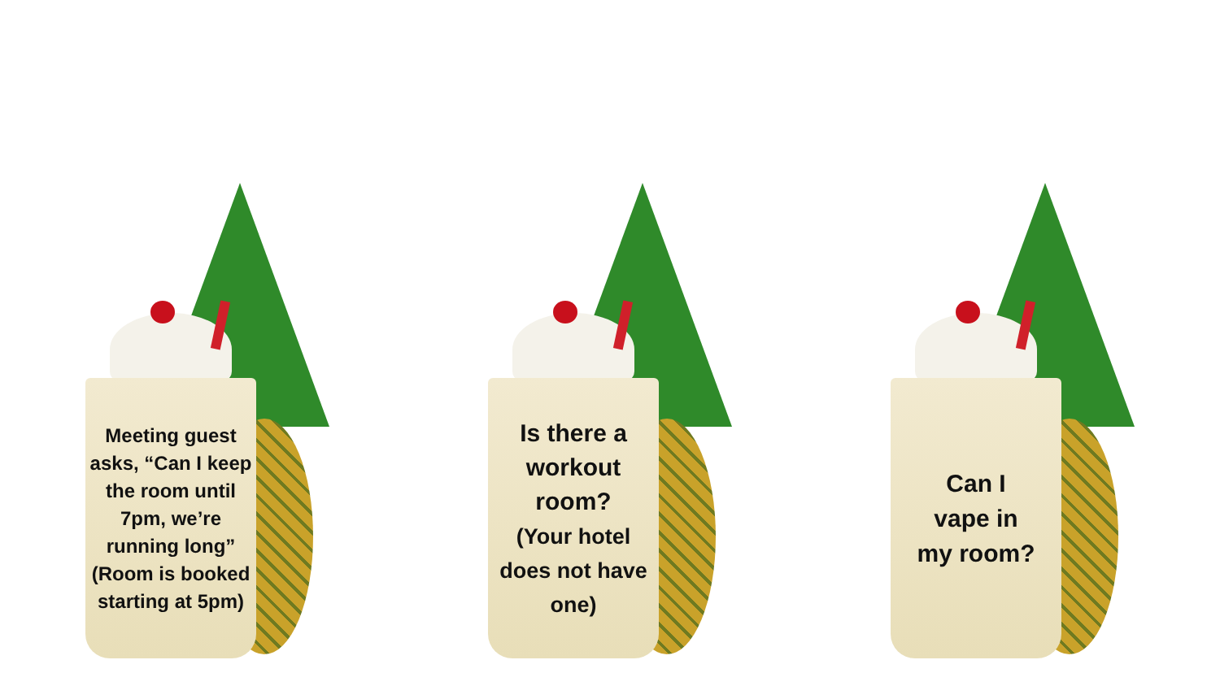Meeting guest asks, “Can I keep the room until 7pm, we’re running long” (Room is booked starting at 5pm)
Is there a workout room?
(Your hotel does not have one)
Can I
vape in
my room?